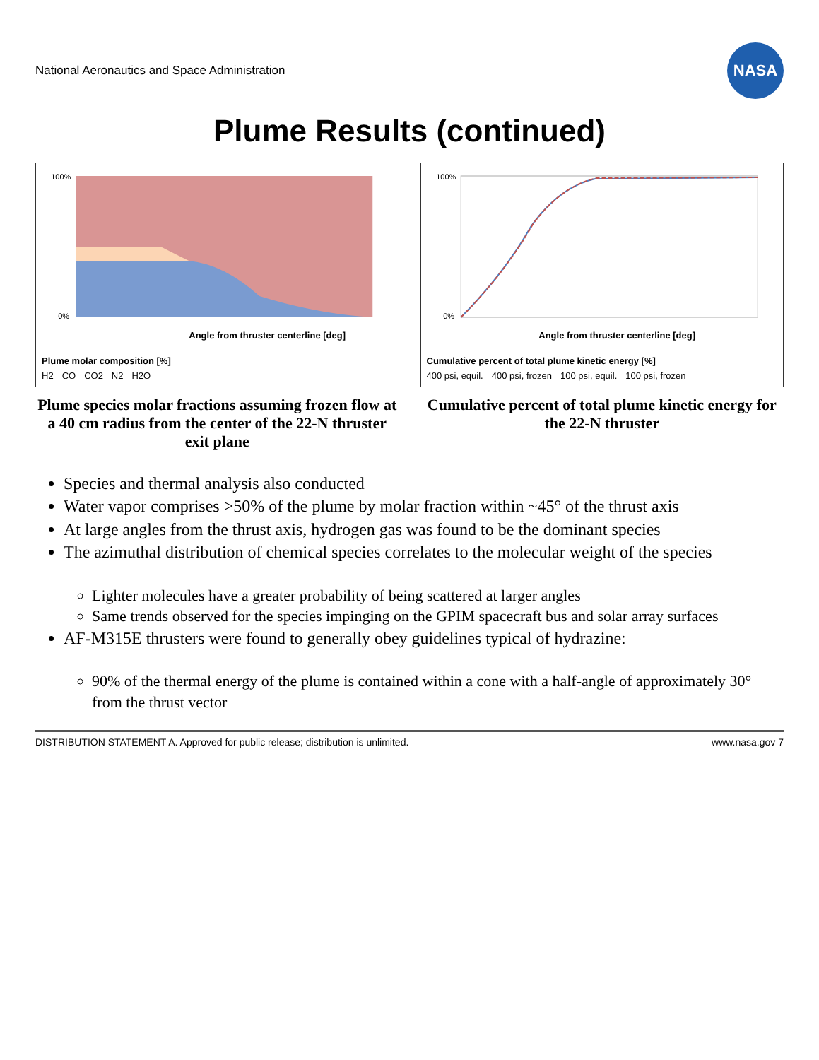National Aeronautics and Space Administration
NASA
Plume Results (continued)
100%
0%
Angle from thruster centerline [deg]
Plume molar composition [%]
H2 CO CO2 N2 H2O
Plume species molar fractions assuming frozen flow at a 40 cm radius from the center of the 22-N thruster exit plane
100%
0%
Angle from thruster centerline [deg]
Cumulative percent of total plume kinetic energy [%]
400 psi, equil. 400 psi, frozen 100 psi, equil. 100 psi, frozen
Cumulative percent of total plume kinetic energy for the 22-N thruster
Species and thermal analysis also conducted
Water vapor comprises >50% of the plume by molar fraction within ~45° of the thrust axis
At large angles from the thrust axis, hydrogen gas was found to be the dominant species
The azimuthal distribution of chemical species correlates to the molecular weight of the species
Lighter molecules have a greater probability of being scattered at larger angles
Same trends observed for the species impinging on the GPIM spacecraft bus and solar array surfaces
AF-M315E thrusters were found to generally obey guidelines typical of hydrazine:
90% of the thermal energy of the plume is contained within a cone with a half-angle of approximately 30° from the thrust vector
DISTRIBUTION STATEMENT A. Approved for public release; distribution is unlimited. www.nasa.gov 7